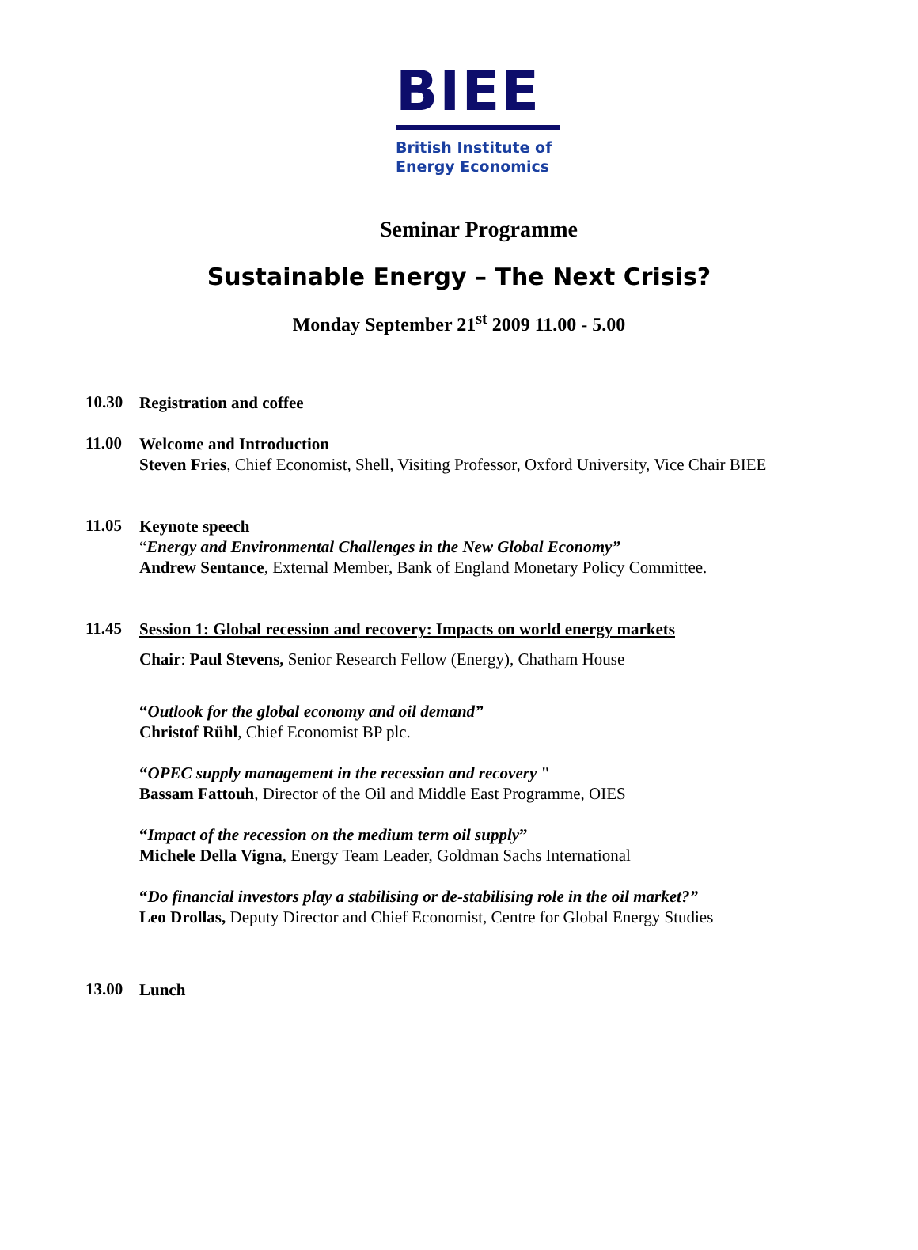BIEE
British Institute of
Energy Economics
Seminar Programme
Sustainable Energy – The Next Crisis?
Monday September 21<sup>st</sup> 2009 11.00 - 5.00
10.30
Registration and coffee
11.00
Welcome and Introduction
Steven Fries, Chief Economist, Shell, Visiting Professor, Oxford University, Vice Chair BIEE
11.05
Keynote speech
“Energy and Environmental Challenges in the New Global Economy”
Andrew Sentance, External Member, Bank of England Monetary Policy Committee.
11.45
Session 1: Global recession and recovery: Impacts on world energy markets
Chair: Paul Stevens, Senior Research Fellow (Energy), Chatham House
“Outlook for the global economy and oil demand”
Christof Rühl, Chief Economist BP plc.
“OPEC supply management in the recession and recovery "
Bassam Fattouh, Director of the Oil and Middle East Programme, OIES
“Impact of the recession on the medium term oil supply”
Michele Della Vigna, Energy Team Leader, Goldman Sachs International
“Do financial investors play a stabilising or de-stabilising role in the oil market?”
Leo Drollas, Deputy Director and Chief Economist, Centre for Global Energy Studies
13.00
Lunch